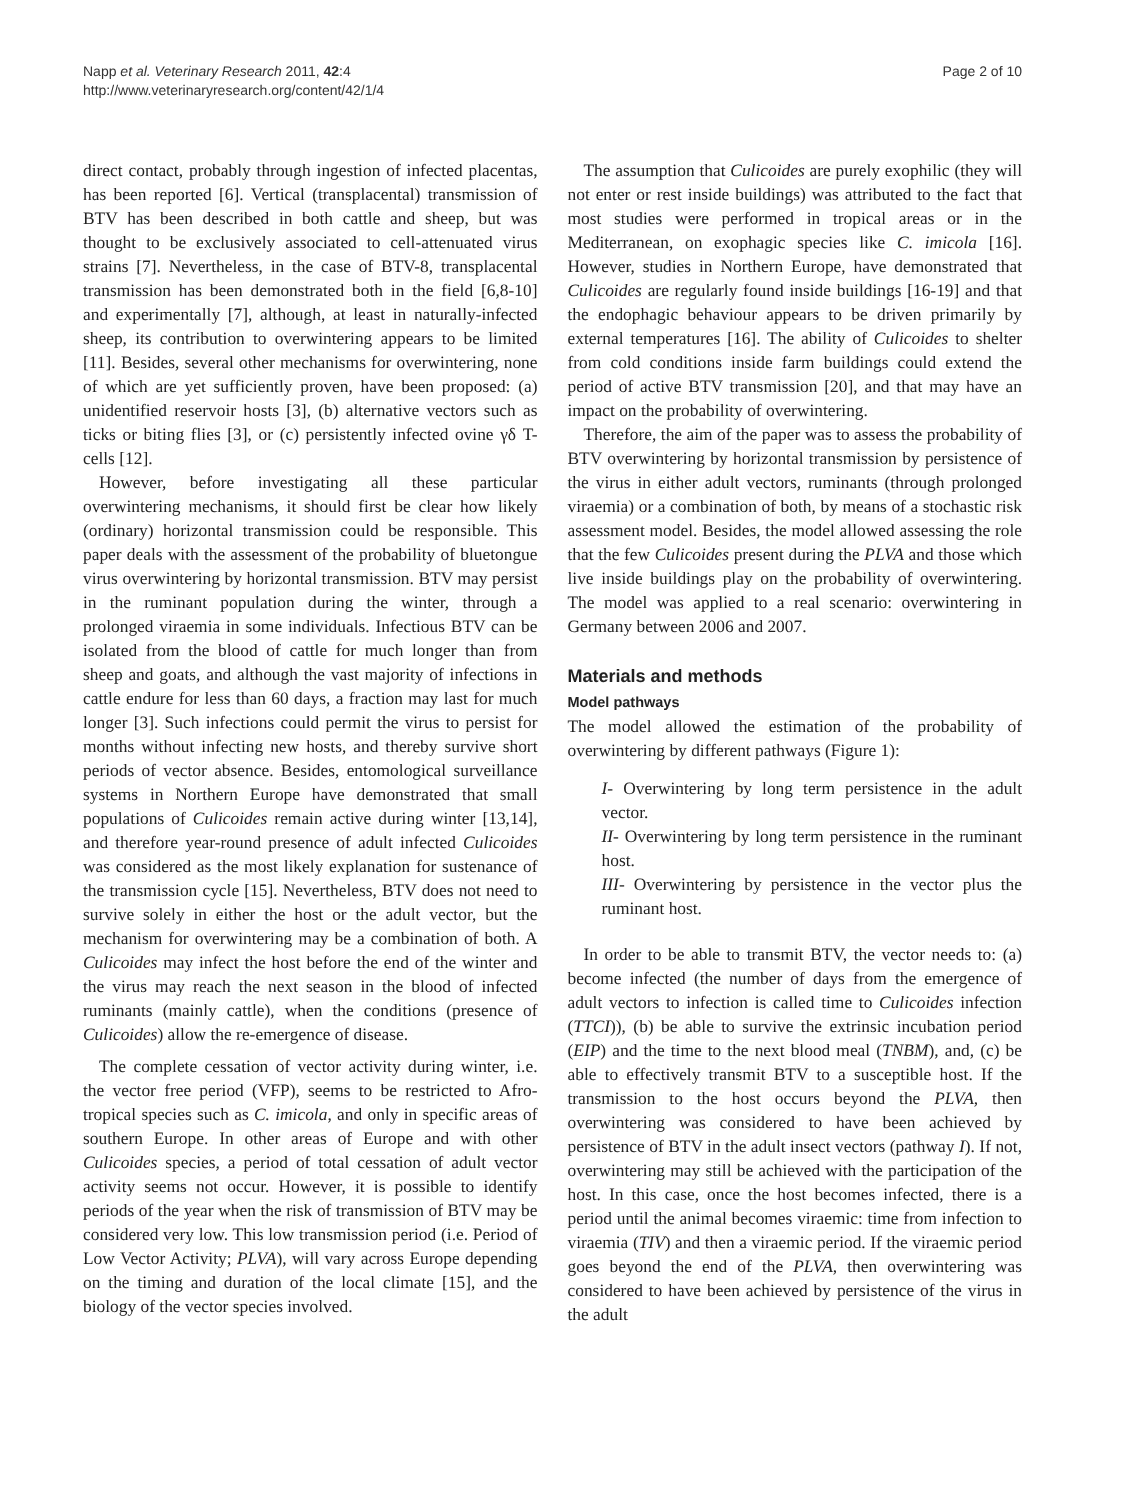Napp et al. Veterinary Research 2011, 42:4
http://www.veterinaryresearch.org/content/42/1/4
Page 2 of 10
direct contact, probably through ingestion of infected placentas, has been reported [6]. Vertical (transplacental) transmission of BTV has been described in both cattle and sheep, but was thought to be exclusively associated to cell-attenuated virus strains [7]. Nevertheless, in the case of BTV-8, transplacental transmission has been demonstrated both in the field [6,8-10] and experimentally [7], although, at least in naturally-infected sheep, its contribution to overwintering appears to be limited [11]. Besides, several other mechanisms for overwintering, none of which are yet sufficiently proven, have been proposed: (a) unidentified reservoir hosts [3], (b) alternative vectors such as ticks or biting flies [3], or (c) persistently infected ovine γδ T-cells [12].
However, before investigating all these particular overwintering mechanisms, it should first be clear how likely (ordinary) horizontal transmission could be responsible. This paper deals with the assessment of the probability of bluetongue virus overwintering by horizontal transmission. BTV may persist in the ruminant population during the winter, through a prolonged viraemia in some individuals. Infectious BTV can be isolated from the blood of cattle for much longer than from sheep and goats, and although the vast majority of infections in cattle endure for less than 60 days, a fraction may last for much longer [3]. Such infections could permit the virus to persist for months without infecting new hosts, and thereby survive short periods of vector absence. Besides, entomological surveillance systems in Northern Europe have demonstrated that small populations of Culicoides remain active during winter [13,14], and therefore year-round presence of adult infected Culicoides was considered as the most likely explanation for sustenance of the transmission cycle [15]. Nevertheless, BTV does not need to survive solely in either the host or the adult vector, but the mechanism for overwintering may be a combination of both. A Culicoides may infect the host before the end of the winter and the virus may reach the next season in the blood of infected ruminants (mainly cattle), when the conditions (presence of Culicoides) allow the re-emergence of disease.
The complete cessation of vector activity during winter, i.e. the vector free period (VFP), seems to be restricted to Afro-tropical species such as C. imicola, and only in specific areas of southern Europe. In other areas of Europe and with other Culicoides species, a period of total cessation of adult vector activity seems not occur. However, it is possible to identify periods of the year when the risk of transmission of BTV may be considered very low. This low transmission period (i.e. Period of Low Vector Activity; PLVA), will vary across Europe depending on the timing and duration of the local climate [15], and the biology of the vector species involved.
The assumption that Culicoides are purely exophilic (they will not enter or rest inside buildings) was attributed to the fact that most studies were performed in tropical areas or in the Mediterranean, on exophagic species like C. imicola [16]. However, studies in Northern Europe, have demonstrated that Culicoides are regularly found inside buildings [16-19] and that the endophagic behaviour appears to be driven primarily by external temperatures [16]. The ability of Culicoides to shelter from cold conditions inside farm buildings could extend the period of active BTV transmission [20], and that may have an impact on the probability of overwintering.
Therefore, the aim of the paper was to assess the probability of BTV overwintering by horizontal transmission by persistence of the virus in either adult vectors, ruminants (through prolonged viraemia) or a combination of both, by means of a stochastic risk assessment model. Besides, the model allowed assessing the role that the few Culicoides present during the PLVA and those which live inside buildings play on the probability of overwintering. The model was applied to a real scenario: overwintering in Germany between 2006 and 2007.
Materials and methods
Model pathways
The model allowed the estimation of the probability of overwintering by different pathways (Figure 1):
I- Overwintering by long term persistence in the adult vector.
II- Overwintering by long term persistence in the ruminant host.
III- Overwintering by persistence in the vector plus the ruminant host.
In order to be able to transmit BTV, the vector needs to: (a) become infected (the number of days from the emergence of adult vectors to infection is called time to Culicoides infection (TTCI)), (b) be able to survive the extrinsic incubation period (EIP) and the time to the next blood meal (TNBM), and, (c) be able to effectively transmit BTV to a susceptible host. If the transmission to the host occurs beyond the PLVA, then overwintering was considered to have been achieved by persistence of BTV in the adult insect vectors (pathway I). If not, overwintering may still be achieved with the participation of the host. In this case, once the host becomes infected, there is a period until the animal becomes viraemic: time from infection to viraemia (TIV) and then a viraemic period. If the viraemic period goes beyond the end of the PLVA, then overwintering was considered to have been achieved by persistence of the virus in the adult